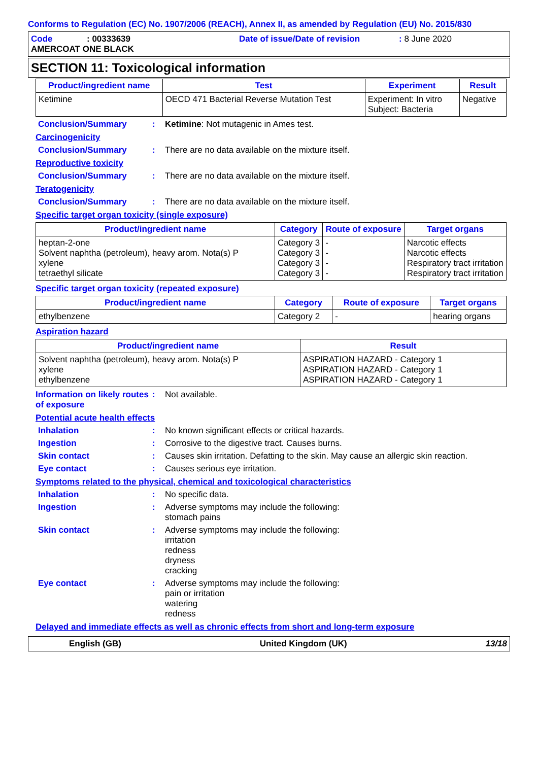Conforms to Regulation (EC) No. 1907/2006 (REACH), Annex II, as amended by Regulation (EU) No. 2015/830
Code: 00333639 Date of issue/Date of revision: 8 June 2020
AMERCOAT ONE BLACK
SECTION 11: Toxicological information
| Product/ingredient name | Test | Experiment | Result |
| --- | --- | --- | --- |
| Ketimine | OECD 471 Bacterial Reverse Mutation Test | Experiment: In vitro Subject: Bacteria | Negative |
Conclusion/Summary: Ketimine: Not mutagenic in Ames test.
Carcinogenicity
Conclusion/Summary: There are no data available on the mixture itself.
Reproductive toxicity
Conclusion/Summary: There are no data available on the mixture itself.
Teratogenicity
Conclusion/Summary: There are no data available on the mixture itself.
Specific target organ toxicity (single exposure)
| Product/ingredient name | Category | Route of exposure | Target organs |
| --- | --- | --- | --- |
| heptan-2-one Solvent naphtha (petroleum), heavy arom. Nota(s) P xylene tetraethyl silicate | Category 3 Category 3 Category 3 Category 3 | - - - - | Narcotic effects Narcotic effects Respiratory tract irritation Respiratory tract irritation |
Specific target organ toxicity (repeated exposure)
| Product/ingredient name | Category | Route of exposure | Target organs |
| --- | --- | --- | --- |
| ethylbenzene | Category 2 | - | hearing organs |
Aspiration hazard
| Product/ingredient name | Result |
| --- | --- |
| Solvent naphtha (petroleum), heavy arom. Nota(s) P xylene ethylbenzene | ASPIRATION HAZARD - Category 1 ASPIRATION HAZARD - Category 1 ASPIRATION HAZARD - Category 1 |
Information on likely routes of exposure: Not available.
Potential acute health effects
Inhalation: No known significant effects or critical hazards.
Ingestion: Corrosive to the digestive tract. Causes burns.
Skin contact: Causes skin irritation. Defatting to the skin. May cause an allergic skin reaction.
Eye contact: Causes serious eye irritation.
Symptoms related to the physical, chemical and toxicological characteristics
Inhalation: No specific data.
Ingestion: Adverse symptoms may include the following:
stomach pains
Skin contact: Adverse symptoms may include the following:
irritation
redness
dryness
cracking
Eye contact: Adverse symptoms may include the following:
pain or irritation
watering
redness
Delayed and immediate effects as well as chronic effects from short and long-term exposure
English (GB) United Kingdom (UK) 13/18